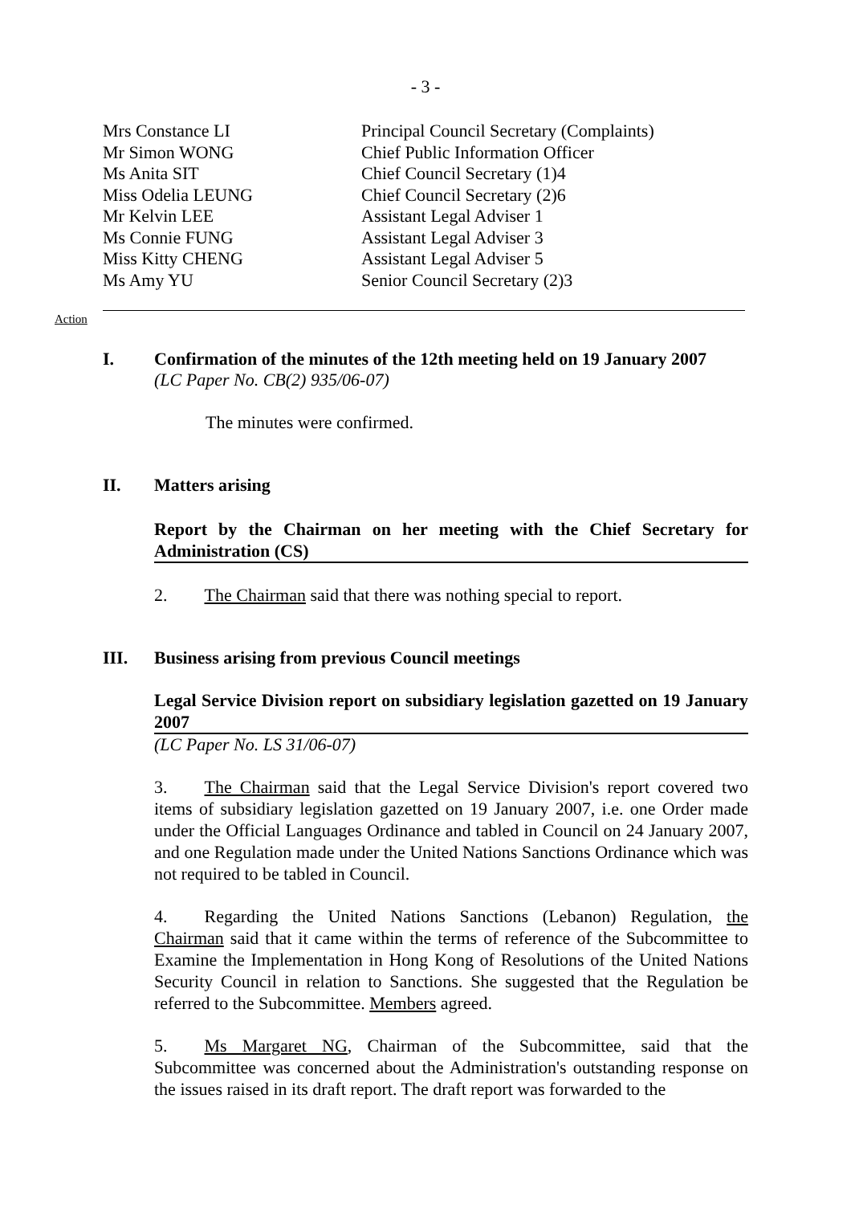- 3 -
| Mrs Constance LI | Principal Council Secretary (Complaints) |
| Mr Simon WONG | Chief Public Information Officer |
| Ms Anita SIT | Chief Council Secretary (1)4 |
| Miss Odelia LEUNG | Chief Council Secretary (2)6 |
| Mr Kelvin LEE | Assistant Legal Adviser 1 |
| Ms Connie FUNG | Assistant Legal Adviser 3 |
| Miss Kitty CHENG | Assistant Legal Adviser 5 |
| Ms Amy YU | Senior Council Secretary (2)3 |
Action
I. Confirmation of the minutes of the 12th meeting held on 19 January 2007
(LC Paper No. CB(2) 935/06-07)
The minutes were confirmed.
II. Matters arising
Report by the Chairman on her meeting with the Chief Secretary for Administration (CS)
2. The Chairman said that there was nothing special to report.
III. Business arising from previous Council meetings
Legal Service Division report on subsidiary legislation gazetted on 19 January 2007
(LC Paper No. LS 31/06-07)
3. The Chairman said that the Legal Service Division's report covered two items of subsidiary legislation gazetted on 19 January 2007, i.e. one Order made under the Official Languages Ordinance and tabled in Council on 24 January 2007, and one Regulation made under the United Nations Sanctions Ordinance which was not required to be tabled in Council.
4. Regarding the United Nations Sanctions (Lebanon) Regulation, the Chairman said that it came within the terms of reference of the Subcommittee to Examine the Implementation in Hong Kong of Resolutions of the United Nations Security Council in relation to Sanctions. She suggested that the Regulation be referred to the Subcommittee. Members agreed.
5. Ms Margaret NG, Chairman of the Subcommittee, said that the Subcommittee was concerned about the Administration's outstanding response on the issues raised in its draft report. The draft report was forwarded to the